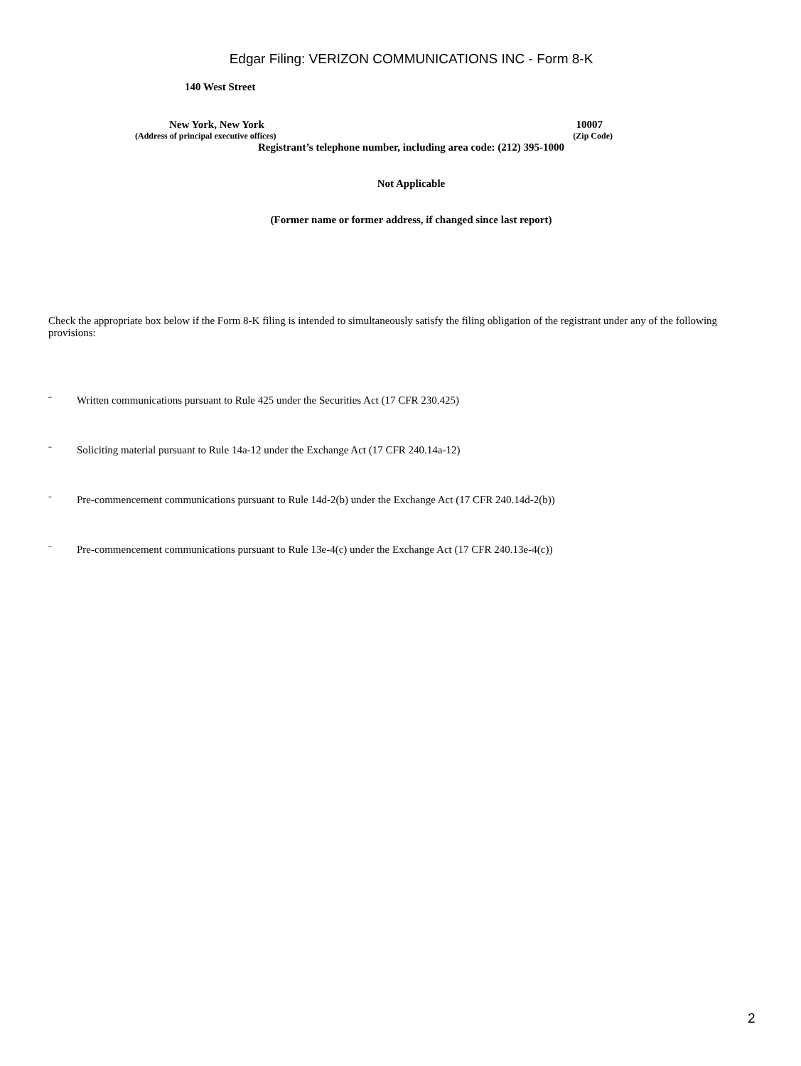Edgar Filing: VERIZON COMMUNICATIONS INC - Form 8-K
140 West Street
New York, New York 10007
(Address of principal executive offices) (Zip Code)
Registrant’s telephone number, including area code: (212) 395-1000
Not Applicable
(Former name or former address, if changed since last report)
Check the appropriate box below if the Form 8-K filing is intended to simultaneously satisfy the filing obligation of the registrant under any of the following provisions:
¨ Written communications pursuant to Rule 425 under the Securities Act (17 CFR 230.425)
¨ Soliciting material pursuant to Rule 14a-12 under the Exchange Act (17 CFR 240.14a-12)
¨ Pre-commencement communications pursuant to Rule 14d-2(b) under the Exchange Act (17 CFR 240.14d-2(b))
¨ Pre-commencement communications pursuant to Rule 13e-4(c) under the Exchange Act (17 CFR 240.13e-4(c))
2